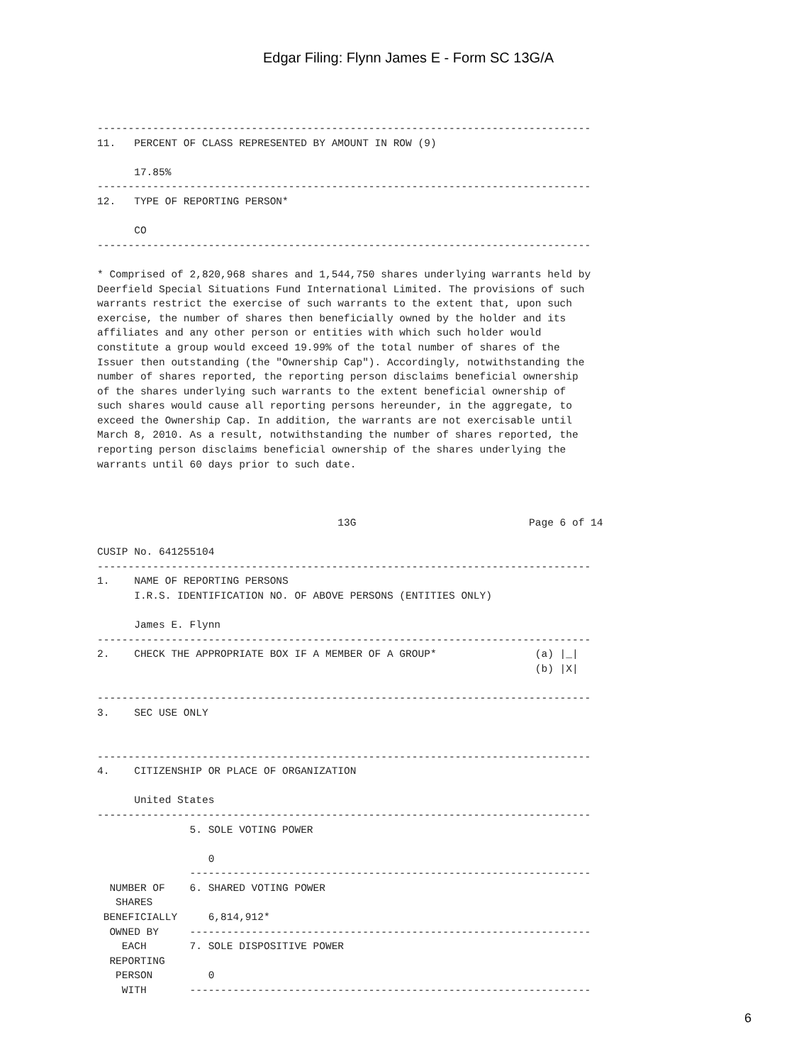Edgar Filing: Flynn James E - Form SC 13G/A
--------------------------------------------------------------------------------
11.   PERCENT OF CLASS REPRESENTED BY AMOUNT IN ROW (9)

      17.85%
--------------------------------------------------------------------------------
12.   TYPE OF REPORTING PERSON*

      CO
--------------------------------------------------------------------------------

* Comprised of 2,820,968 shares and 1,544,750 shares underlying warrants held by
Deerfield Special Situations Fund International Limited. The provisions of such
warrants restrict the exercise of such warrants to the extent that, upon such
exercise, the number of shares then beneficially owned by the holder and its
affiliates and any other person or entities with which such holder would
constitute a group would exceed 19.99% of the total number of shares of the
Issuer then outstanding (the "Ownership Cap"). Accordingly, notwithstanding the
number of shares reported, the reporting person disclaims beneficial ownership
of the shares underlying such warrants to the extent beneficial ownership of
such shares would cause all reporting persons hereunder, in the aggregate, to
exceed the Ownership Cap. In addition, the warrants are not exercisable until
March 8, 2010. As a result, notwithstanding the number of shares reported, the
reporting person disclaims beneficial ownership of the shares underlying the
warrants until 60 days prior to such date.



                                       13G                            Page 6 of 14

CUSIP No. 641255104
--------------------------------------------------------------------------------
1.    NAME OF REPORTING PERSONS
      I.R.S. IDENTIFICATION NO. OF ABOVE PERSONS (ENTITIES ONLY)

      James E. Flynn
--------------------------------------------------------------------------------
2.    CHECK THE APPROPRIATE BOX IF A MEMBER OF A GROUP*                (a) |_|
                                                                       (b) |X|

--------------------------------------------------------------------------------
3.    SEC USE ONLY


--------------------------------------------------------------------------------
4.    CITIZENSHIP OR PLACE OF ORGANIZATION

      United States
--------------------------------------------------------------------------------
               5. SOLE VOTING POWER

                  0
               -----------------------------------------------------------------
  NUMBER OF    6. SHARED VOTING POWER
   SHARES
 BENEFICIALLY     6,814,912*
  OWNED BY     -----------------------------------------------------------------
    EACH       7. SOLE DISPOSITIVE POWER
  REPORTING
   PERSON         0
    WITH       -----------------------------------------------------------------
6